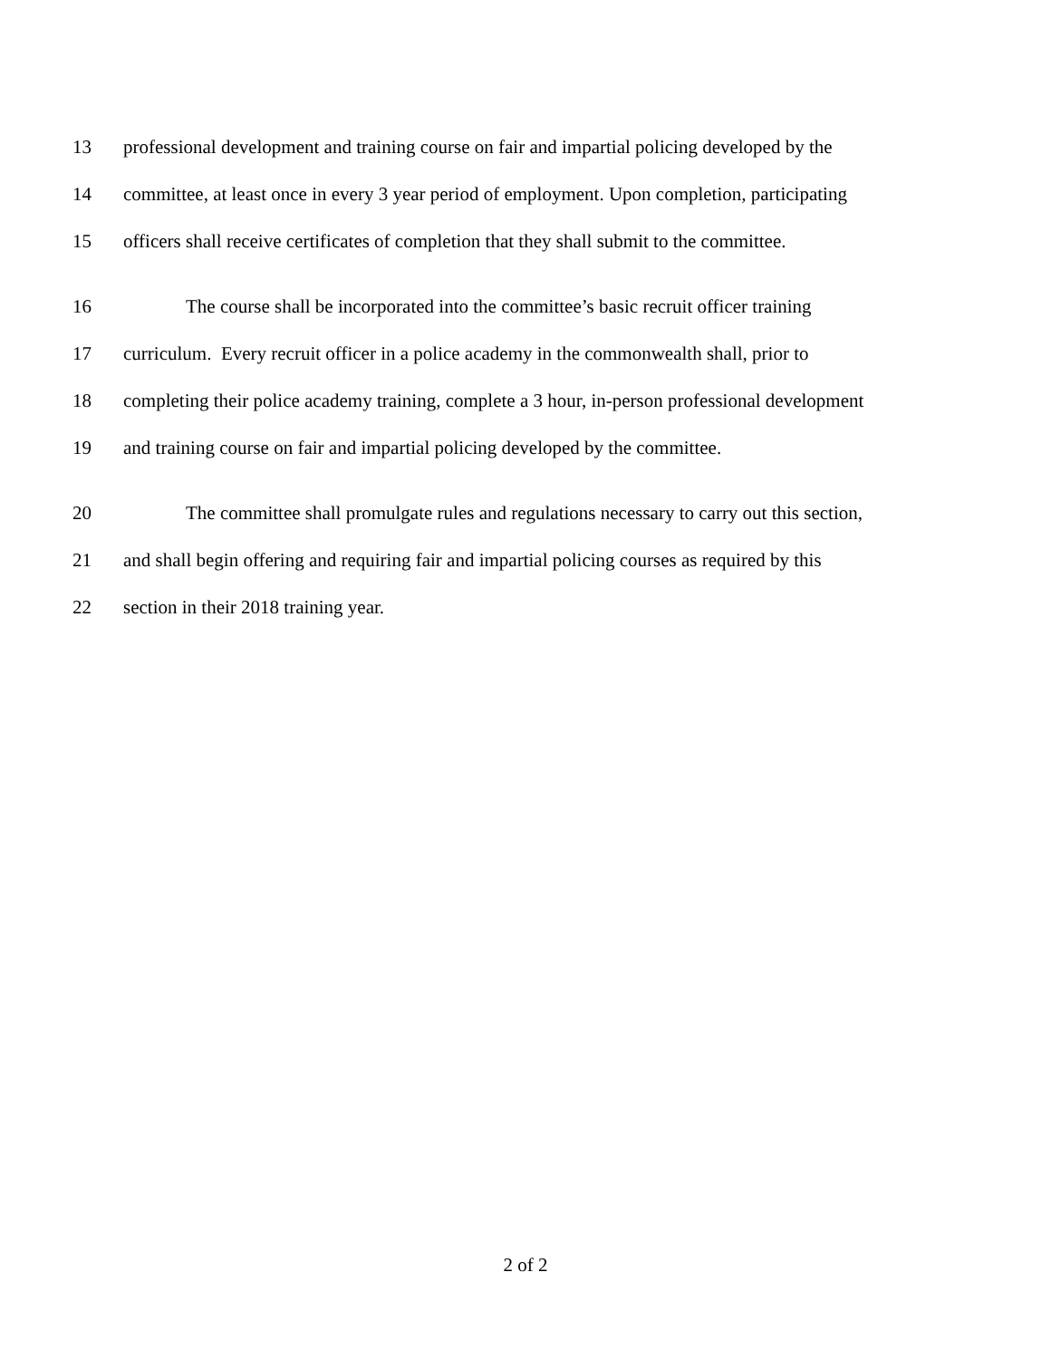13 professional development and training course on fair and impartial policing developed by the
14 committee, at least once in every 3 year period of employment. Upon completion, participating
15 officers shall receive certificates of completion that they shall submit to the committee.
16 The course shall be incorporated into the committee’s basic recruit officer training
17 curriculum. Every recruit officer in a police academy in the commonwealth shall, prior to
18 completing their police academy training, complete a 3 hour, in-person professional development
19 and training course on fair and impartial policing developed by the committee.
20 The committee shall promulgate rules and regulations necessary to carry out this section,
21 and shall begin offering and requiring fair and impartial policing courses as required by this
22 section in their 2018 training year.
2 of 2